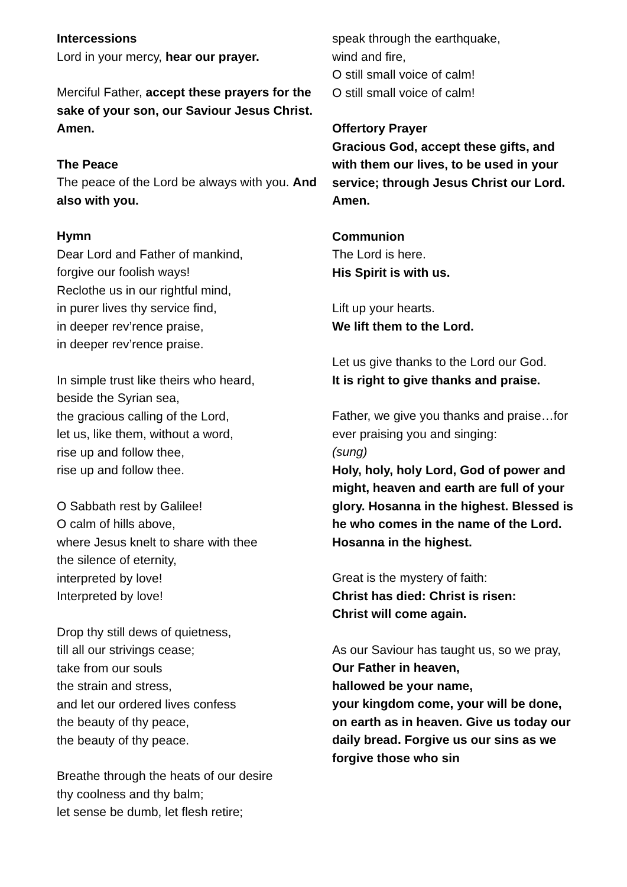Intercessions
Lord in your mercy, hear our prayer.
Merciful Father, accept these prayers for the sake of your son, our Saviour Jesus Christ. Amen.
The Peace
The peace of the Lord be always with you. And also with you.
Hymn
Dear Lord and Father of mankind,
forgive our foolish ways!
Reclothe us in our rightful mind,
in purer lives thy service find,
in deeper rev’rence praise,
in deeper rev’rence praise.
In simple trust like theirs who heard,
beside the Syrian sea,
the gracious calling of the Lord,
let us, like them, without a word,
rise up and follow thee,
rise up and follow thee.
O Sabbath rest by Galilee!
O calm of hills above,
where Jesus knelt to share with thee
the silence of eternity,
interpreted by love!
Interpreted by love!
Drop thy still dews of quietness,
till all our strivings cease;
take from our souls
the strain and stress,
and let our ordered lives confess
the beauty of thy peace,
the beauty of thy peace.
Breathe through the heats of our desire
thy coolness and thy balm;
let sense be dumb, let flesh retire;
speak through the earthquake,
wind and fire,
O still small voice of calm!
O still small voice of calm!
Offertory Prayer
Gracious God, accept these gifts, and with them our lives, to be used in your service; through Jesus Christ our Lord. Amen.
Communion
The Lord is here.
His Spirit is with us.
Lift up your hearts.
We lift them to the Lord.
Let us give thanks to the Lord our God.
It is right to give thanks and praise.
Father, we give you thanks and praise…for ever praising you and singing:
(sung)
Holy, holy, holy Lord, God of power and might, heaven and earth are full of your glory. Hosanna in the highest. Blessed is he who comes in the name of the Lord. Hosanna in the highest.
Great is the mystery of faith:
Christ has died: Christ is risen:
Christ will come again.
As our Saviour has taught us, so we pray,
Our Father in heaven,
hallowed be your name,
your kingdom come, your will be done, on earth as in heaven. Give us today our daily bread. Forgive us our sins as we forgive those who sin